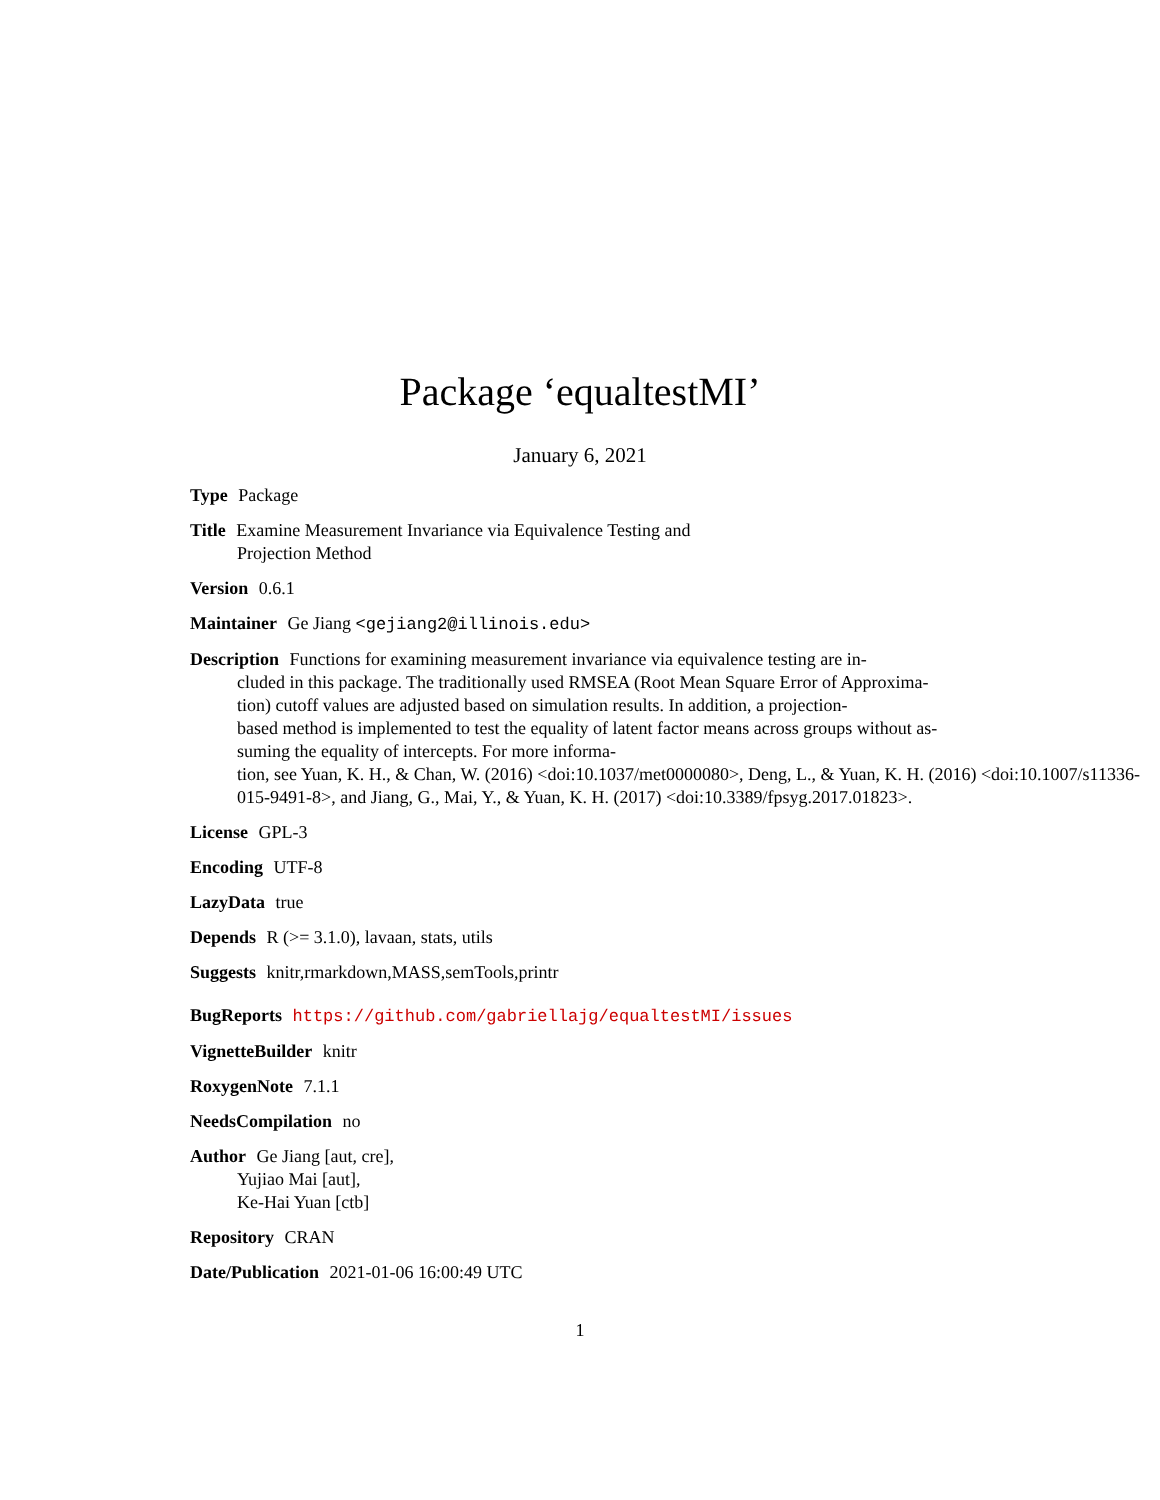Package ‘equaltestMI’
January 6, 2021
Type Package
Title Examine Measurement Invariance via Equivalence Testing and
Projection Method
Version 0.6.1
Maintainer Ge Jiang <gejiang2@illinois.edu>
Description Functions for examining measurement invariance via equivalence testing are in-
cluded in this package. The traditionally used RMSEA (Root Mean Square Error of Approxima-
tion) cutoff values are adjusted based on simulation results. In addition, a projection-
based method is implemented to test the equality of latent factor means across groups without as-
suming the equality of intercepts. For more informa-
tion, see Yuan, K. H., & Chan, W. (2016) <doi:10.1037/met0000080>, Deng, L., & Yuan, K. H. (2016) <doi:10.1007/s11336-
015-9491-8>, and Jiang, G., Mai, Y., & Yuan, K. H. (2017) <doi:10.3389/fpsyg.2017.01823>.
License GPL-3
Encoding UTF-8
LazyData true
Depends R (>= 3.1.0), lavaan, stats, utils
Suggests knitr,rmarkdown,MASS,semTools,printr
BugReports https://github.com/gabriellajg/equaltestMI/issues
VignetteBuilder knitr
RoxygenNote 7.1.1
NeedsCompilation no
Author Ge Jiang [aut, cre],
Yujiao Mai [aut],
Ke-Hai Yuan [ctb]
Repository CRAN
Date/Publication 2021-01-06 16:00:49 UTC
1